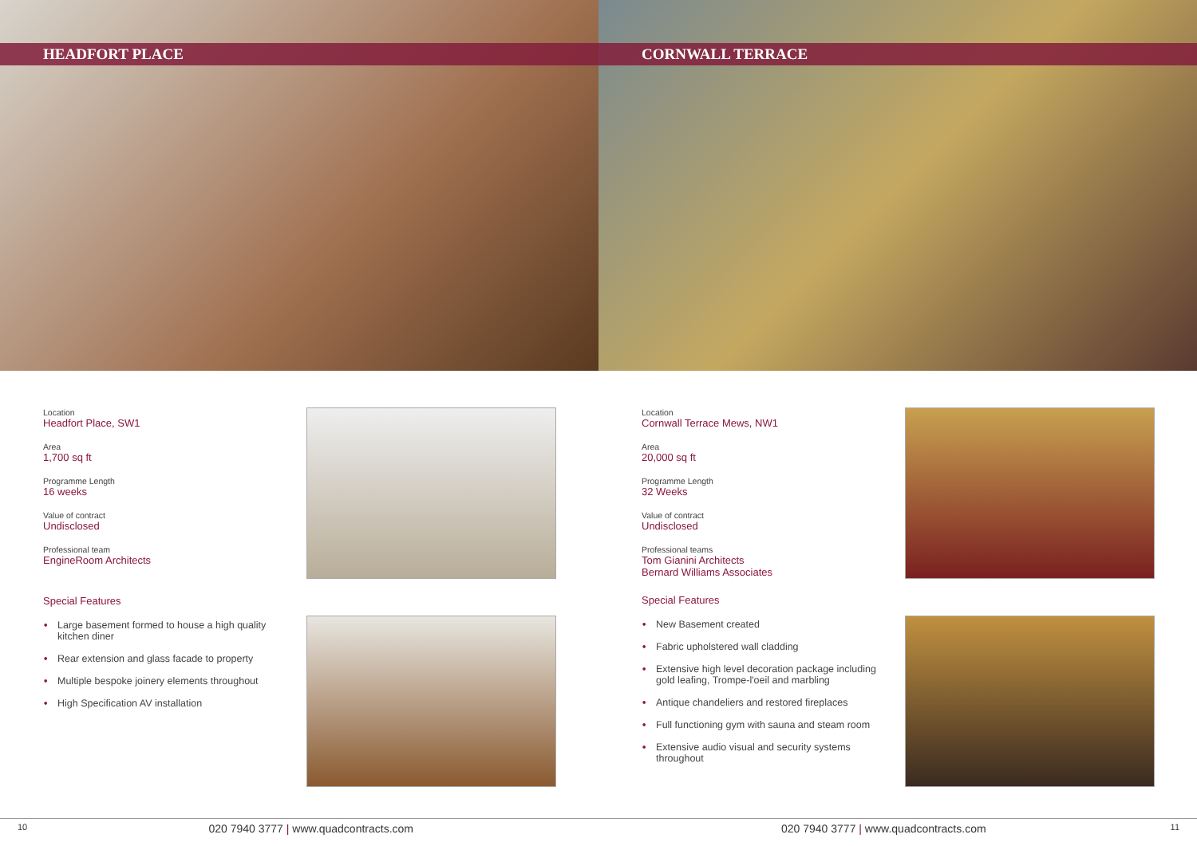HEADFORT PLACE
Location
Headfort Place, SW1
Area
1,700 sq ft
Programme Length
16 weeks
Value of contract
Undisclosed
Professional team
EngineRoom Architects
Special Features
• Large basement formed to house a high quality kitchen diner
• Rear extension and glass facade to property
• Multiple bespoke joinery elements throughout
• High Specification AV installation
CORNWALL TERRACE
Location
Cornwall Terrace Mews, NW1
Area
20,000 sq ft
Programme Length
32 Weeks
Value of contract
Undisclosed
Professional teams
Tom Gianini Architects
Bernard Williams Associates
Special Features
• New Basement created
• Fabric upholstered wall cladding
• Extensive high level decoration package including gold leafing, Trompe-l'oeil and marbling
• Antique chandeliers and restored fireplaces
• Full functioning gym with sauna and steam room
• Extensive audio visual and security systems throughout
10 020 7940 3777 | www.quadcontracts.com 020 7940 3777 | www.quadcontracts.com 11